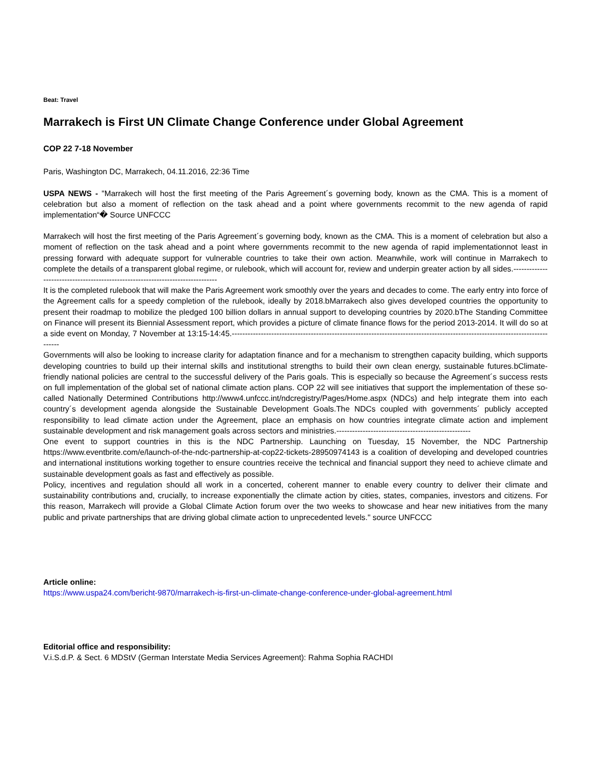Beat: Travel
Marrakech is First UN Climate Change Conference under Global Agreement
COP 22 7-18 November
Paris, Washington DC, Marrakech, 04.11.2016, 22:36 Time
USPA NEWS - "Marrakech will host the first meeting of the Paris Agreement´s governing body, known as the CMA. This is a moment of celebration but also a moment of reflection on the task ahead and a point where governments recommit to the new agenda of rapid implementation“� Source UNFCCC
Marrakech will host the first meeting of the Paris Agreement´s governing body, known as the CMA. This is a moment of celebration but also a moment of reflection on the task ahead and a point where governments recommit to the new agenda of rapid implementationnot least in pressing forward with adequate support for vulnerable countries to take their own action. Meanwhile, work will continue in Marrakech to complete the details of a transparent global regime, or rulebook, which will account for, review and underpin greater action by all sides.-------------------------------------------------------------------------------
It is the completed rulebook that will make the Paris Agreement work smoothly over the years and decades to come. The early entry into force of the Agreement calls for a speedy completion of the rulebook, ideally by 2018.bMarrakech also gives developed countries the opportunity to present their roadmap to mobilize the pledged 100 billion dollars in annual support to developing countries by 2020.bThe Standing Committee on Finance will present its Biennial Assessment report, which provides a picture of climate finance flows for the period 2013-2014. It will do so at a side event on Monday, 7 November at 13:15-14:45.------------------------------------------------------------------------------------------------------------------------------
Governments will also be looking to increase clarity for adaptation finance and for a mechanism to strengthen capacity building, which supports developing countries to build up their internal skills and institutional strengths to build their own clean energy, sustainable futures.bClimate-friendly national policies are central to the successful delivery of the Paris goals. This is especially so because the Agreement´s success rests on full implementation of the global set of national climate action plans. COP 22 will see initiatives that support the implementation of these so-called Nationally Determined Contributions http://www4.unfccc.int/ndcregistry/Pages/Home.aspx (NDCs) and help integrate them into each country´s development agenda alongside the Sustainable Development Goals.The NDCs coupled with governments´ publicly accepted responsibility to lead climate action under the Agreement, place an emphasis on how countries integrate climate action and implement sustainable development and risk management goals across sectors and ministries.---------------------------------------------------
One event to support countries in this is the NDC Partnership. Launching on Tuesday, 15 November, the NDC Partnership https://www.eventbrite.com/e/launch-of-the-ndc-partnership-at-cop22-tickets-28950974143 is a coalition of developing and developed countries and international institutions working together to ensure countries receive the technical and financial support they need to achieve climate and sustainable development goals as fast and effectively as possible.
Policy, incentives and regulation should all work in a concerted, coherent manner to enable every country to deliver their climate and sustainability contributions and, crucially, to increase exponentially the climate action by cities, states, companies, investors and citizens. For this reason, Marrakech will provide a Global Climate Action forum over the two weeks to showcase and hear new initiatives from the many public and private partnerships that are driving global climate action to unprecedented levels." source UNFCCC
Article online:
https://www.uspa24.com/bericht-9870/marrakech-is-first-un-climate-change-conference-under-global-agreement.html
Editorial office and responsibility:
V.i.S.d.P. & Sect. 6 MDStV (German Interstate Media Services Agreement): Rahma Sophia RACHDI